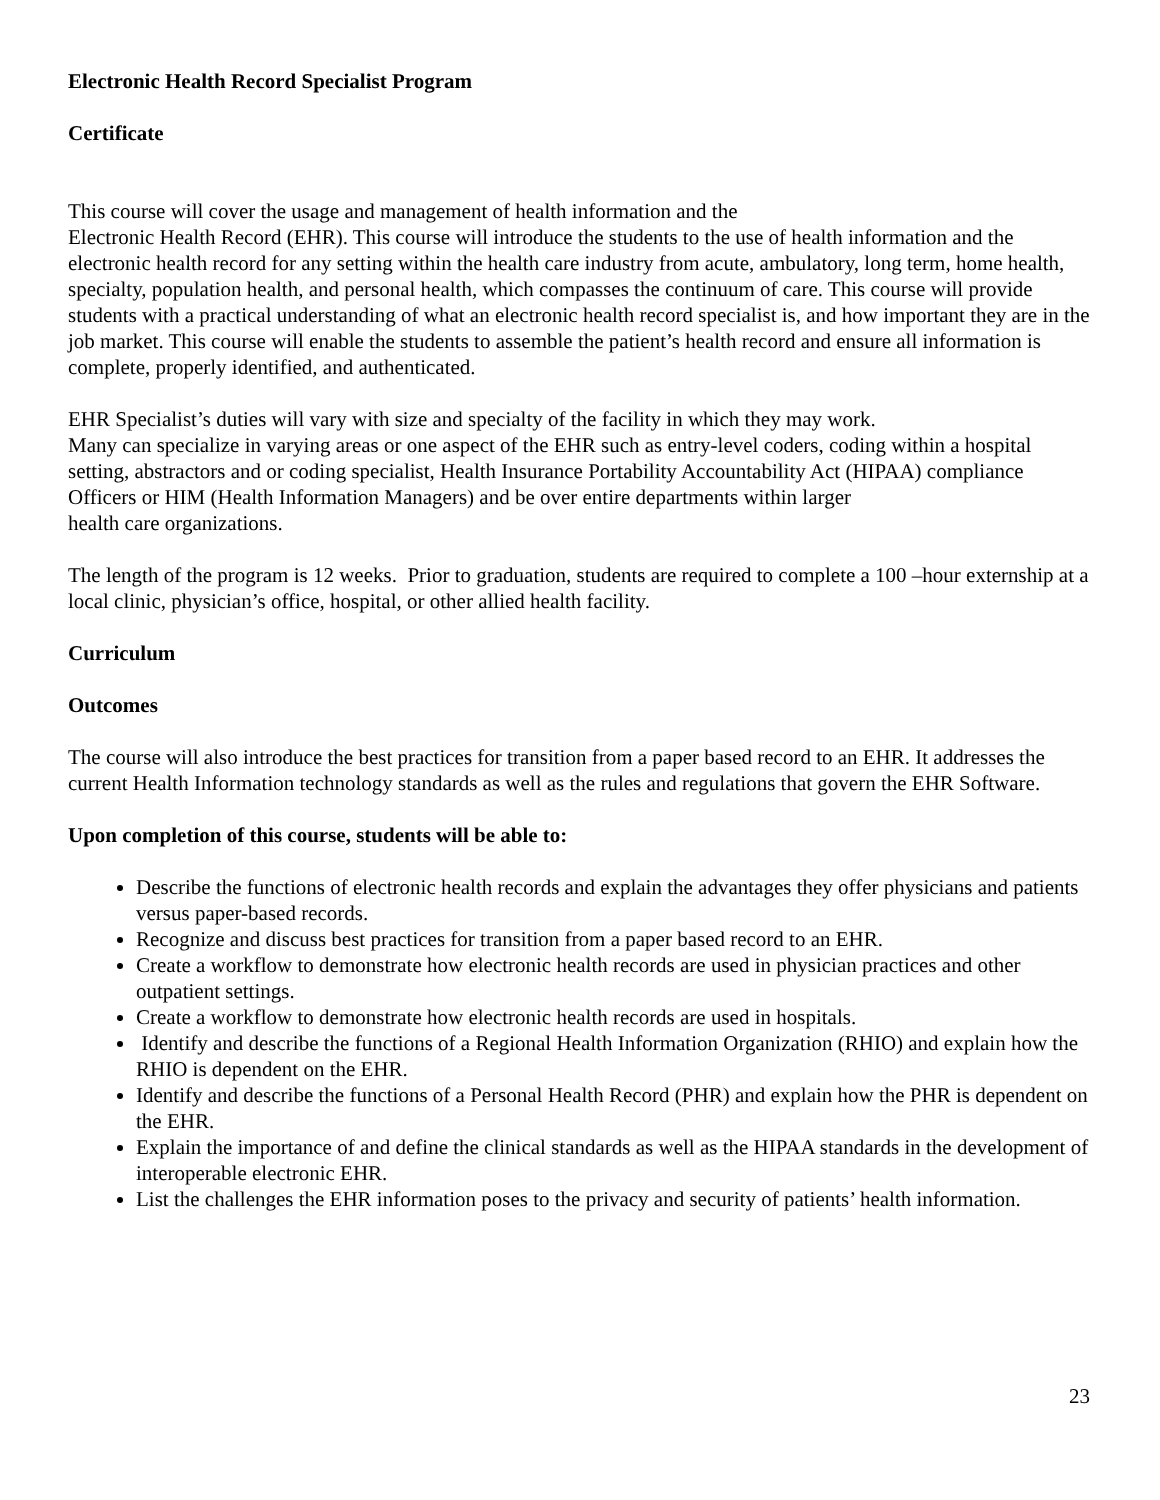Electronic Health Record Specialist Program
Certificate
This course will cover the usage and management of health information and the
Electronic Health Record (EHR). This course will introduce the students to the use of health information and the electronic health record for any setting within the health care industry from acute, ambulatory, long term, home health, specialty, population health, and personal health, which compasses the continuum of care. This course will provide students with a practical understanding of what an electronic health record specialist is, and how important they are in the job market. This course will enable the students to assemble the patient’s health record and ensure all information is complete, properly identified, and authenticated.
EHR Specialist’s duties will vary with size and specialty of the facility in which they may work.
Many can specialize in varying areas or one aspect of the EHR such as entry-level coders, coding within a hospital setting, abstractors and or coding specialist, Health Insurance Portability Accountability Act (HIPAA) compliance
Officers or HIM (Health Information Managers) and be over entire departments within larger
health care organizations.
The length of the program is 12 weeks. Prior to graduation, students are required to complete a 100 –hour externship at a local clinic, physician’s office, hospital, or other allied health facility.
Curriculum
Outcomes
The course will also introduce the best practices for transition from a paper based record to an EHR. It addresses the current Health Information technology standards as well as the rules and regulations that govern the EHR Software.
Upon completion of this course, students will be able to:
Describe the functions of electronic health records and explain the advantages they offer physicians and patients versus paper-based records.
Recognize and discuss best practices for transition from a paper based record to an EHR.
Create a workflow to demonstrate how electronic health records are used in physician practices and other outpatient settings.
Create a workflow to demonstrate how electronic health records are used in hospitals.
Identify and describe the functions of a Regional Health Information Organization (RHIO) and explain how the RHIO is dependent on the EHR.
Identify and describe the functions of a Personal Health Record (PHR) and explain how the PHR is dependent on the EHR.
Explain the importance of and define the clinical standards as well as the HIPAA standards in the development of interoperable electronic EHR.
List the challenges the EHR information poses to the privacy and security of patients’ health information.
23